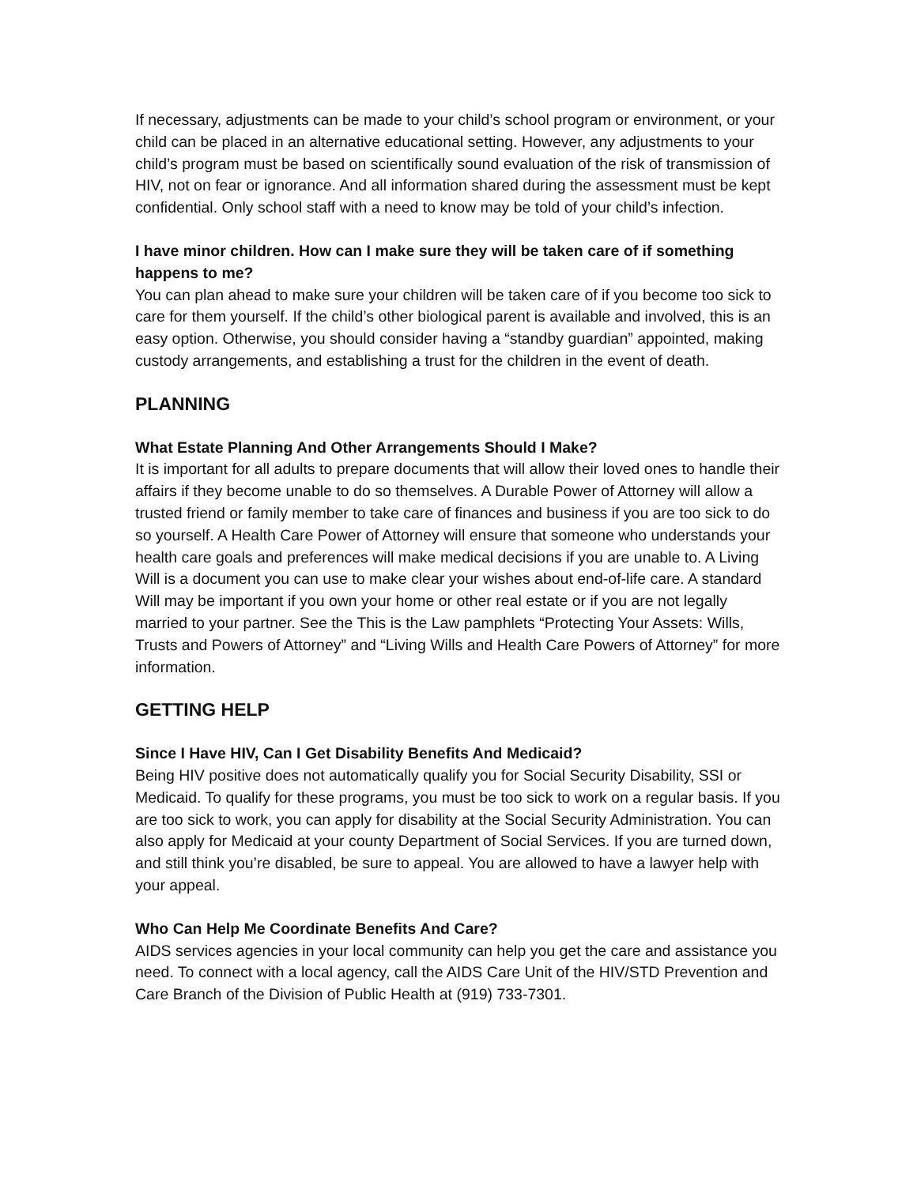If necessary, adjustments can be made to your child’s school program or environment, or your child can be placed in an alternative educational setting. However, any adjustments to your child’s program must be based on scientifically sound evaluation of the risk of transmission of HIV, not on fear or ignorance. And all information shared during the assessment must be kept confidential. Only school staff with a need to know may be told of your child’s infection.
I have minor children. How can I make sure they will be taken care of if something happens to me?
You can plan ahead to make sure your children will be taken care of if you become too sick to care for them yourself. If the child’s other biological parent is available and involved, this is an easy option. Otherwise, you should consider having a “standby guardian” appointed, making custody arrangements, and establishing a trust for the children in the event of death.
PLANNING
What Estate Planning And Other Arrangements Should I Make?
It is important for all adults to prepare documents that will allow their loved ones to handle their affairs if they become unable to do so themselves. A Durable Power of Attorney will allow a trusted friend or family member to take care of finances and business if you are too sick to do so yourself. A Health Care Power of Attorney will ensure that someone who understands your health care goals and preferences will make medical decisions if you are unable to. A Living Will is a document you can use to make clear your wishes about end-of-life care. A standard Will may be important if you own your home or other real estate or if you are not legally married to your partner. See the This is the Law pamphlets “Protecting Your Assets: Wills, Trusts and Powers of Attorney” and “Living Wills and Health Care Powers of Attorney” for more information.
GETTING HELP
Since I Have HIV, Can I Get Disability Benefits And Medicaid?
Being HIV positive does not automatically qualify you for Social Security Disability, SSI or Medicaid. To qualify for these programs, you must be too sick to work on a regular basis. If you are too sick to work, you can apply for disability at the Social Security Administration. You can also apply for Medicaid at your county Department of Social Services. If you are turned down, and still think you’re disabled, be sure to appeal. You are allowed to have a lawyer help with your appeal.
Who Can Help Me Coordinate Benefits And Care?
AIDS services agencies in your local community can help you get the care and assistance you need. To connect with a local agency, call the AIDS Care Unit of the HIV/STD Prevention and Care Branch of the Division of Public Health at (919) 733-7301.